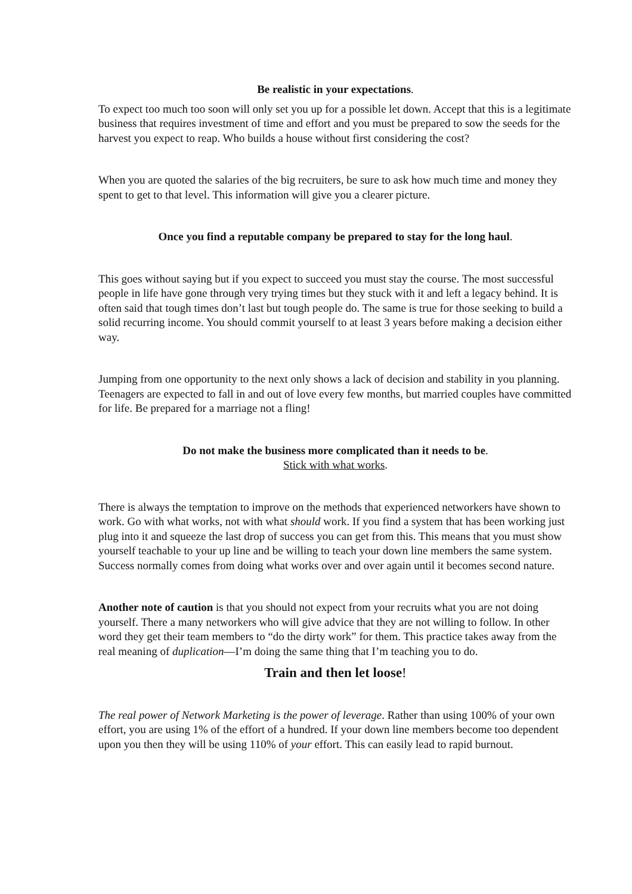Be realistic in your expectations.
To expect too much too soon will only set you up for a possible let down. Accept that this is a legitimate business that requires investment of time and effort and you must be prepared to sow the seeds for the harvest you expect to reap. Who builds a house without first considering the cost?
When you are quoted the salaries of the big recruiters, be sure to ask how much time and money they spent to get to that level. This information will give you a clearer picture.
Once you find a reputable company be prepared to stay for the long haul.
This goes without saying but if you expect to succeed you must stay the course. The most successful people in life have gone through very trying times but they stuck with it and left a legacy behind. It is often said that tough times don’t last but tough people do. The same is true for those seeking to build a solid recurring income. You should commit yourself to at least 3 years before making a decision either way.
Jumping from one opportunity to the next only shows a lack of decision and stability in you planning. Teenagers are expected to fall in and out of love every few months, but married couples have committed for life. Be prepared for a marriage not a fling!
Do not make the business more complicated than it needs to be.
Stick with what works.
There is always the temptation to improve on the methods that experienced networkers have shown to work. Go with what works, not with what should work. If you find a system that has been working just plug into it and squeeze the last drop of success you can get from this. This means that you must show yourself teachable to your up line and be willing to teach your down line members the same system. Success normally comes from doing what works over and over again until it becomes second nature.
Another note of caution is that you should not expect from your recruits what you are not doing yourself. There a many networkers who will give advice that they are not willing to follow. In other word they get their team members to “do the dirty work” for them. This practice takes away from the real meaning of duplication—I’m doing the same thing that I’m teaching you to do.
Train and then let loose!
The real power of Network Marketing is the power of leverage. Rather than using 100% of your own effort, you are using 1% of the effort of a hundred. If your down line members become too dependent upon you then they will be using 110% of your effort. This can easily lead to rapid burnout.